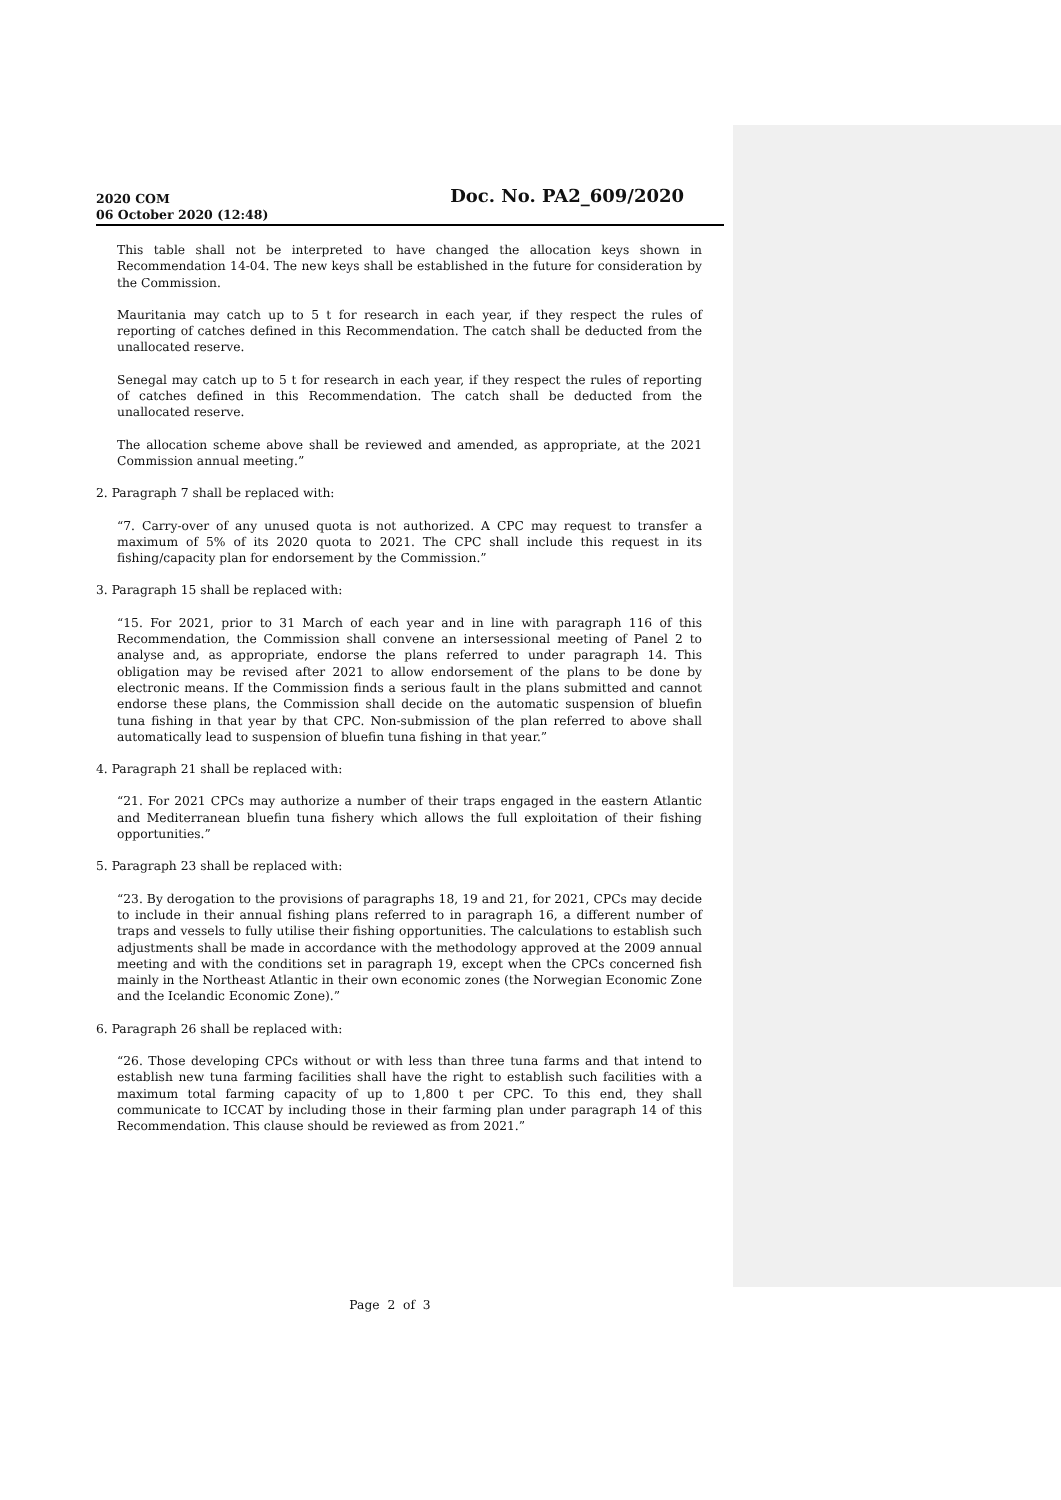2020 COM
06 October 2020 (12:48)
Doc. No. PA2_609/2020
This table shall not be interpreted to have changed the allocation keys shown in Recommendation 14-04. The new keys shall be established in the future for consideration by the Commission.
Mauritania may catch up to 5 t for research in each year, if they respect the rules of reporting of catches defined in this Recommendation. The catch shall be deducted from the unallocated reserve.
Senegal may catch up to 5 t for research in each year, if they respect the rules of reporting of catches defined in this Recommendation. The catch shall be deducted from the unallocated reserve.
The allocation scheme above shall be reviewed and amended, as appropriate, at the 2021 Commission annual meeting.”
2. Paragraph 7 shall be replaced with:
“7. Carry-over of any unused quota is not authorized. A CPC may request to transfer a maximum of 5% of its 2020 quota to 2021. The CPC shall include this request in its fishing/capacity plan for endorsement by the Commission.”
3. Paragraph 15 shall be replaced with:
“15. For 2021, prior to 31 March of each year and in line with paragraph 116 of this Recommendation, the Commission shall convene an intersessional meeting of Panel 2 to analyse and, as appropriate, endorse the plans referred to under paragraph 14. This obligation may be revised after 2021 to allow endorsement of the plans to be done by electronic means. If the Commission finds a serious fault in the plans submitted and cannot endorse these plans, the Commission shall decide on the automatic suspension of bluefin tuna fishing in that year by that CPC. Non-submission of the plan referred to above shall automatically lead to suspension of bluefin tuna fishing in that year.”
4. Paragraph 21 shall be replaced with:
“21. For 2021 CPCs may authorize a number of their traps engaged in the eastern Atlantic and Mediterranean bluefin tuna fishery which allows the full exploitation of their fishing opportunities.”
5. Paragraph 23 shall be replaced with:
“23. By derogation to the provisions of paragraphs 18, 19 and 21, for 2021, CPCs may decide to include in their annual fishing plans referred to in paragraph 16, a different number of traps and vessels to fully utilise their fishing opportunities. The calculations to establish such adjustments shall be made in accordance with the methodology approved at the 2009 annual meeting and with the conditions set in paragraph 19, except when the CPCs concerned fish mainly in the Northeast Atlantic in their own economic zones (the Norwegian Economic Zone and the Icelandic Economic Zone).”
6. Paragraph 26 shall be replaced with:
“26. Those developing CPCs without or with less than three tuna farms and that intend to establish new tuna farming facilities shall have the right to establish such facilities with a maximum total farming capacity of up to 1,800 t per CPC. To this end, they shall communicate to ICCAT by including those in their farming plan under paragraph 14 of this Recommendation. This clause should be reviewed as from 2021.”
Page 2 of 3